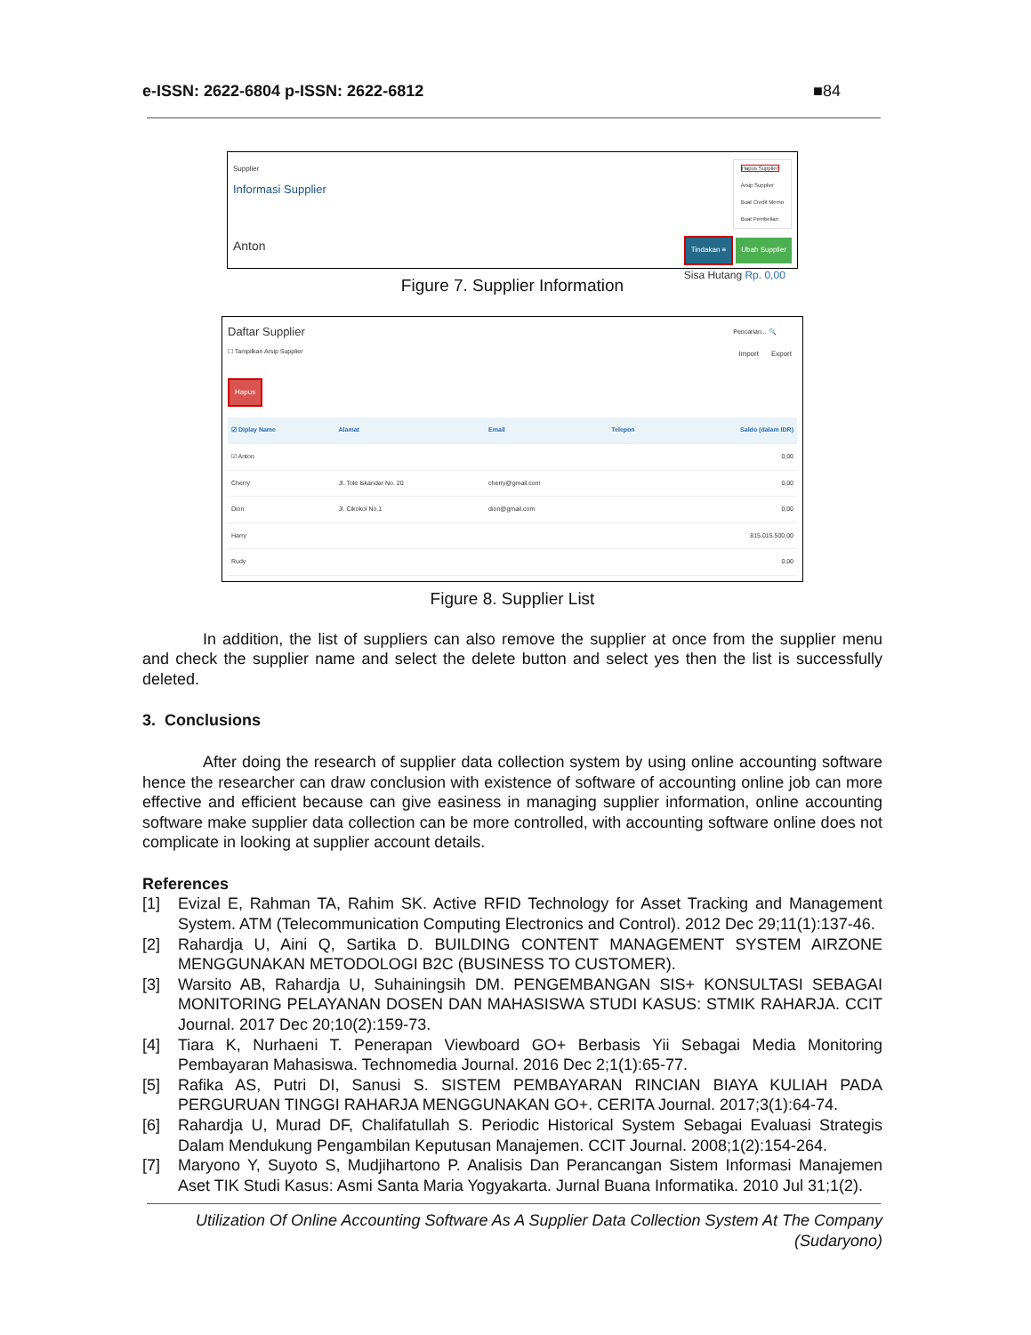e-ISSN: 2622-6804 p-ISSN: 2622-6812 ■84
Supplier
Informasi Supplier
Hapus Supplier
Arsip Supplier
Buat Credit Memo
Buat Pembelian
Anton
Tindakan ≡ Ubah Supplier
Sisa Hutang Rp. 0,00
Figure 7. Supplier Information
Daftar Supplier
☐ Tampilkan Arsip Supplier
Pencarian... 🔍
Import Export
Hapus
| ☑ Diplay Name | Alamat | Email | Telepon | Saldo (dalam IDR) |
| --- | --- | --- | --- | --- |
| ☑ Anton | | | | 0,00 |
| Cherry | Jl. Tole Iskandar No. 20 | cherry@gmail.com | | 0,00 |
| Dion | Jl. Cikokol No.1 | dion@gmail.com | | 0,00 |
| Harry | | | | 815.015.500,00 |
| Rudy | | | | 0,00 |
Figure 8. Supplier List
In addition, the list of suppliers can also remove the supplier at once from the supplier menu and check the supplier name and select the delete button and select yes then the list is successfully deleted.
3. Conclusions
After doing the research of supplier data collection system by using online accounting software hence the researcher can draw conclusion with existence of software of accounting online job can more effective and efficient because can give easiness in managing supplier information, online accounting software make supplier data collection can be more controlled, with accounting software online does not complicate in looking at supplier account details.
References
[1] Evizal E, Rahman TA, Rahim SK. Active RFID Technology for Asset Tracking and Management System. ATM (Telecommunication Computing Electronics and Control). 2012 Dec 29;11(1):137-46.
[2] Rahardja U, Aini Q, Sartika D. BUILDING CONTENT MANAGEMENT SYSTEM AIRZONE MENGGUNAKAN METODOLOGI B2C (BUSINESS TO CUSTOMER).
[3] Warsito AB, Rahardja U, Suhainingsih DM. PENGEMBANGAN SIS+ KONSULTASI SEBAGAI MONITORING PELAYANAN DOSEN DAN MAHASISWA STUDI KASUS: STMIK RAHARJA. CCIT Journal. 2017 Dec 20;10(2):159-73.
[4] Tiara K, Nurhaeni T. Penerapan Viewboard GO+ Berbasis Yii Sebagai Media Monitoring Pembayaran Mahasiswa. Technomedia Journal. 2016 Dec 2;1(1):65-77.
[5] Rafika AS, Putri DI, Sanusi S. SISTEM PEMBAYARAN RINCIAN BIAYA KULIAH PADA PERGURUAN TINGGI RAHARJA MENGGUNAKAN GO+. CERITA Journal. 2017;3(1):64-74.
[6] Rahardja U, Murad DF, Chalifatullah S. Periodic Historical System Sebagai Evaluasi Strategis Dalam Mendukung Pengambilan Keputusan Manajemen. CCIT Journal. 2008;1(2):154-264.
[7] Maryono Y, Suyoto S, Mudjihartono P. Analisis Dan Perancangan Sistem Informasi Manajemen Aset TIK Studi Kasus: Asmi Santa Maria Yogyakarta. Jurnal Buana Informatika. 2010 Jul 31;1(2).
Utilization Of Online Accounting Software As A Supplier Data Collection System At The Company
(Sudaryono)